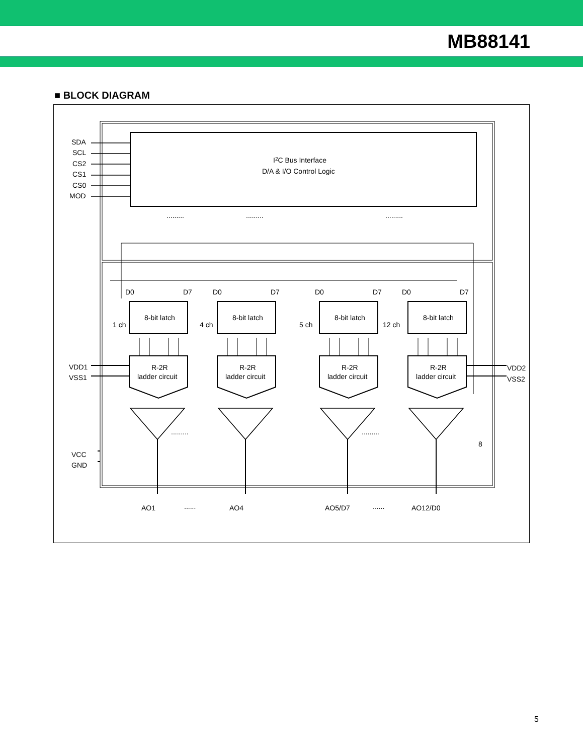MB88141
■ BLOCK DIAGRAM
I2C Bus Interface
D/A & I/O Control Logic
SDA
SCL
CS2
CS1
CS0
MOD
.........
.........
.........
VDD1
VSS1
VDD2
VSS2
VCC
GND
.........
.........
8
AO1
......
AO4
AO5/D7
......
AO12/D0
8-bit latch
8-bit latch
8-bit latch
8-bit latch
R-2R
ladder circuit
R-2R
ladder circuit
R-2R
ladder circuit
R-2R
ladder circuit
1 ch
4 ch
5 ch
12 ch
D0
D7
D0
D7
D0
D7
D0
D7
5